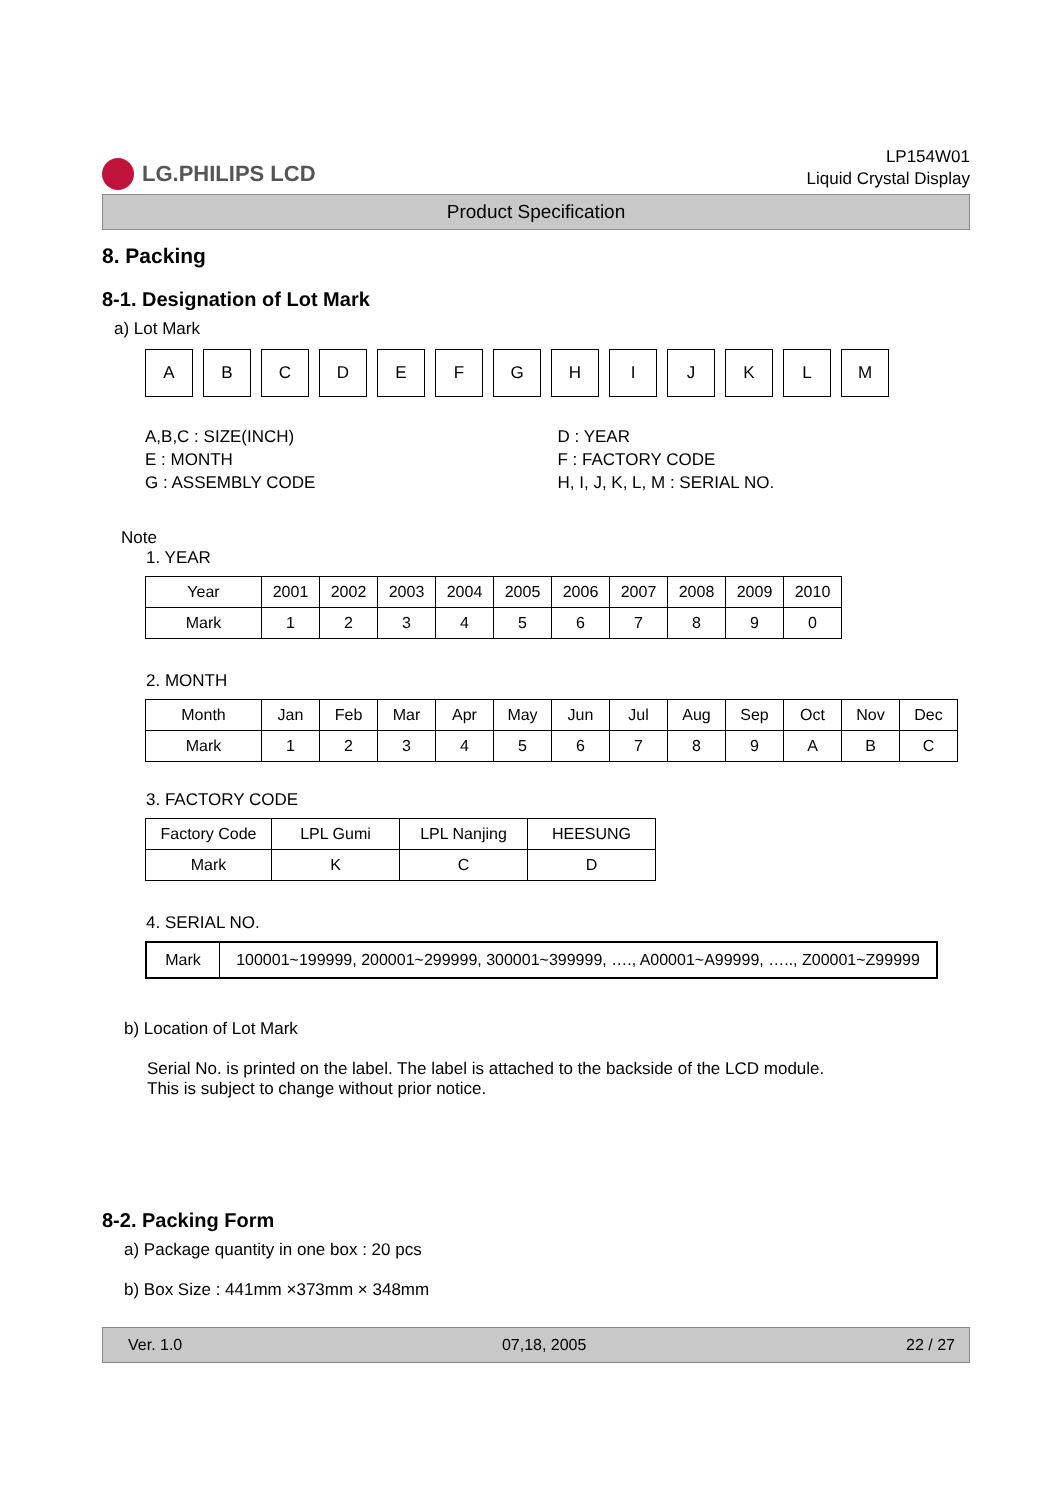LG.PHILIPS LCD
LP154W01
Liquid Crystal Display
Product Specification
8. Packing
8-1. Designation of Lot Mark
a) Lot Mark
A B C D E F G H I J K L M
A,B,C : SIZE(INCH)
E : MONTH
G : ASSEMBLY CODE
D : YEAR
F : FACTORY CODE
H, I, J, K, L, M : SERIAL NO.
Note
1. YEAR
| Year | 2001 | 2002 | 2003 | 2004 | 2005 | 2006 | 2007 | 2008 | 2009 | 2010 |
| --- | --- | --- | --- | --- | --- | --- | --- | --- | --- | --- |
| Mark | 1 | 2 | 3 | 4 | 5 | 6 | 7 | 8 | 9 | 0 |
2. MONTH
| Month | Jan | Feb | Mar | Apr | May | Jun | Jul | Aug | Sep | Oct | Nov | Dec |
| --- | --- | --- | --- | --- | --- | --- | --- | --- | --- | --- | --- | --- |
| Mark | 1 | 2 | 3 | 4 | 5 | 6 | 7 | 8 | 9 | A | B | C |
3. FACTORY CODE
| Factory Code | LPL Gumi | LPL Nanjing | HEESUNG |
| --- | --- | --- | --- |
| Mark | K | C | D |
4. SERIAL NO.
| Mark | 100001~199999, 200001~299999, 300001~399999, …., A00001~A99999, ….., Z00001~Z99999 |
b) Location of Lot Mark
Serial No. is printed on the label. The label is attached to the backside of the LCD module.
This is subject to change without prior notice.
8-2. Packing Form
a) Package quantity in one box : 20 pcs
b) Box Size : 441mm ×373mm × 348mm
Ver. 1.0 07,18, 2005 22 / 27